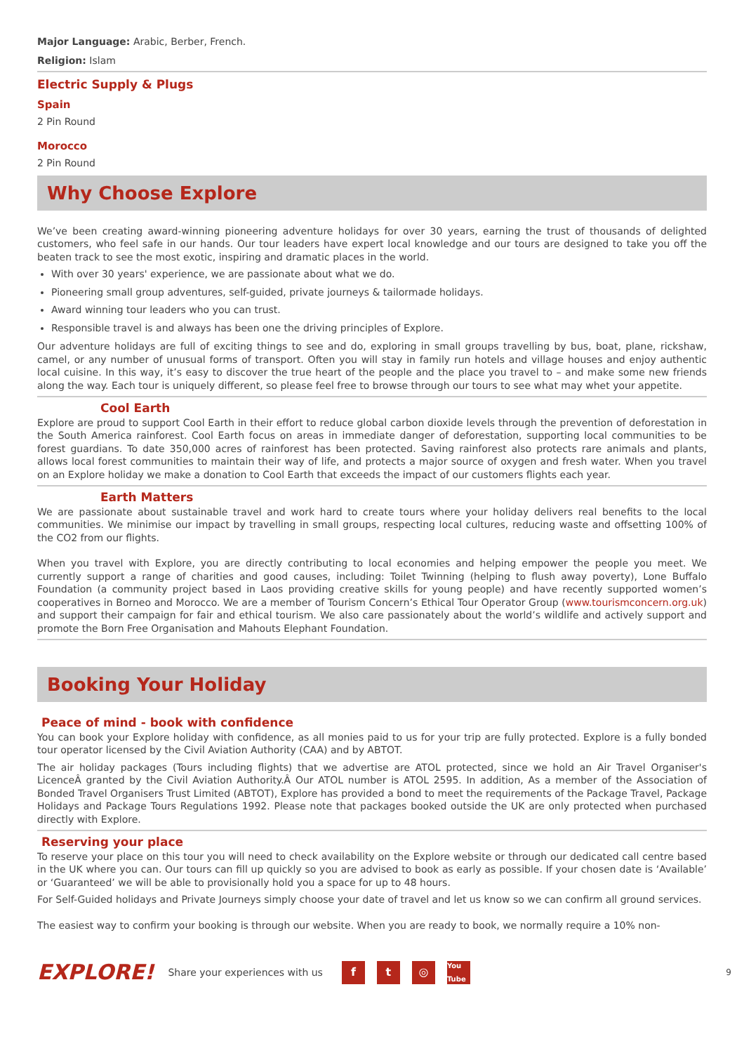Major Language: Arabic, Berber, French.
Religion: Islam
Electric Supply & Plugs
Spain
2 Pin Round
Morocco
2 Pin Round
Why Choose Explore
We’ve been creating award-winning pioneering adventure holidays for over 30 years, earning the trust of thousands of delighted customers, who feel safe in our hands. Our tour leaders have expert local knowledge and our tours are designed to take you off the beaten track to see the most exotic, inspiring and dramatic places in the world.
With over 30 years' experience, we are passionate about what we do.
Pioneering small group adventures, self-guided, private journeys & tailormade holidays.
Award winning tour leaders who you can trust.
Responsible travel is and always has been one the driving principles of Explore.
Our adventure holidays are full of exciting things to see and do, exploring in small groups travelling by bus, boat, plane, rickshaw, camel, or any number of unusual forms of transport. Often you will stay in family run hotels and village houses and enjoy authentic local cuisine. In this way, it’s easy to discover the true heart of the people and the place you travel to – and make some new friends along the way. Each tour is uniquely different, so please feel free to browse through our tours to see what may whet your appetite.
Cool Earth
Explore are proud to support Cool Earth in their effort to reduce global carbon dioxide levels through the prevention of deforestation in the South America rainforest. Cool Earth focus on areas in immediate danger of deforestation, supporting local communities to be forest guardians. To date 350,000 acres of rainforest has been protected. Saving rainforest also protects rare animals and plants, allows local forest communities to maintain their way of life, and protects a major source of oxygen and fresh water. When you travel on an Explore holiday we make a donation to Cool Earth that exceeds the impact of our customers flights each year.
Earth Matters
We are passionate about sustainable travel and work hard to create tours where your holiday delivers real benefits to the local communities. We minimise our impact by travelling in small groups, respecting local cultures, reducing waste and offsetting 100% of the CO2 from our flights.
When you travel with Explore, you are directly contributing to local economies and helping empower the people you meet. We currently support a range of charities and good causes, including: Toilet Twinning (helping to flush away poverty), Lone Buffalo Foundation (a community project based in Laos providing creative skills for young people) and have recently supported women’s cooperatives in Borneo and Morocco. We are a member of Tourism Concern’s Ethical Tour Operator Group (www.tourismconcern.org.uk) and support their campaign for fair and ethical tourism. We also care passionately about the world’s wildlife and actively support and promote the Born Free Organisation and Mahouts Elephant Foundation.
Booking Your Holiday
Peace of mind - book with confidence
You can book your Explore holiday with confidence, as all monies paid to us for your trip are fully protected. Explore is a fully bonded tour operator licensed by the Civil Aviation Authority (CAA) and by ABTOT.
The air holiday packages (Tours including flights) that we advertise are ATOL protected, since we hold an Air Travel Organiser's LicenceÂ granted by the Civil Aviation Authority.Â Our ATOL number is ATOL 2595. In addition, As a member of the Association of Bonded Travel Organisers Trust Limited (ABTOT), Explore has provided a bond to meet the requirements of the Package Travel, Package Holidays and Package Tours Regulations 1992. Please note that packages booked outside the UK are only protected when purchased directly with Explore.
Reserving your place
To reserve your place on this tour you will need to check availability on the Explore website or through our dedicated call centre based in the UK where you can. Our tours can fill up quickly so you are advised to book as early as possible. If your chosen date is ‘Available’ or ‘Guaranteed’ we will be able to provisionally hold you a space for up to 48 hours.
For Self-Guided holidays and Private Journeys simply choose your date of travel and let us know so we can confirm all ground services.
The easiest way to confirm your booking is through our website. When you are ready to book, we normally require a 10% non-
EXPLORE! Share your experiences with us f t ◎ You Tube 9